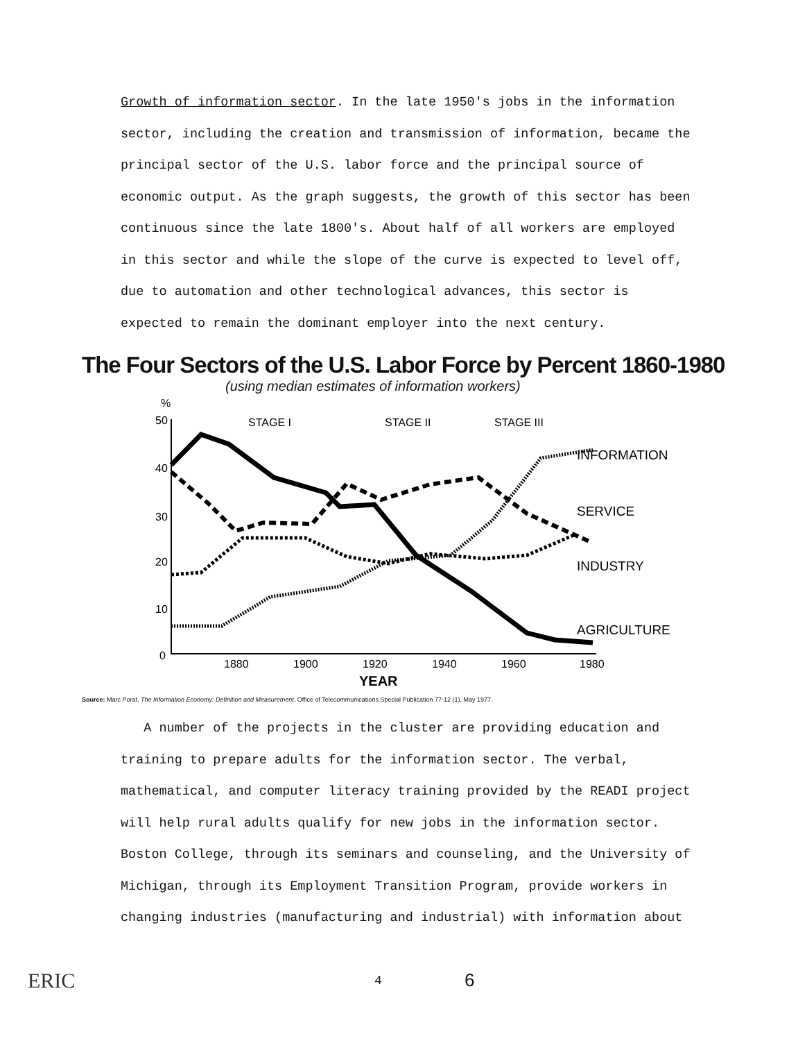Growth of information sector. In the late 1950's jobs in the information sector, including the creation and transmission of information, became the principal sector of the U.S. labor force and the principal source of economic output. As the graph suggests, the growth of this sector has been continuous since the late 1800's. About half of all workers are employed in this sector and while the slope of the curve is expected to level off, due to automation and other technological advances, this sector is expected to remain the dominant employer into the next century.
The Four Sectors of the U.S. Labor Force by Percent 1860-1980
(using median estimates of information workers)
%
50
40
30
20
10
0
STAGE I
STAGE II
STAGE III
1880
1900
1920
1940
1960
1980
INFORMATION
SERVICE
INDUSTRY
AGRICULTURE
YEAR
Source: Marc Porat, The Information Economy: Definition and Measurement, Office of Telecommunications Special Publication 77-12 (1), May 1977.
A number of the projects in the cluster are providing education and training to prepare adults for the information sector. The verbal, mathematical, and computer literacy training provided by the READI project will help rural adults qualify for new jobs in the information sector. Boston College, through its seminars and counseling, and the University of Michigan, through its Employment Transition Program, provide workers in changing industries (manufacturing and industrial) with information about
ERIC
4
6